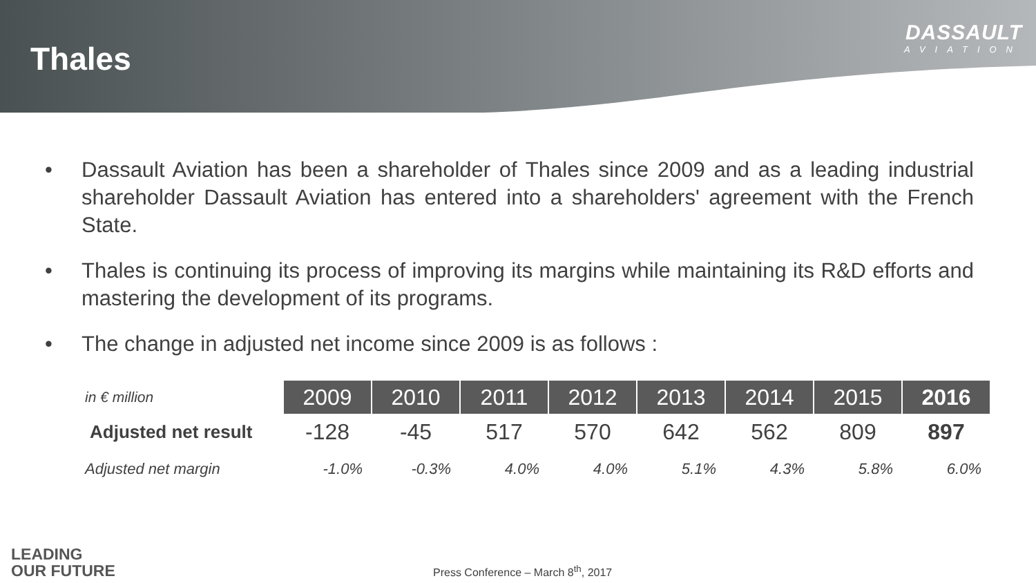Thales
DASSAULT
AVIATION
• Dassault Aviation has been a shareholder of Thales since 2009 and as a leading industrial shareholder Dassault Aviation has entered into a shareholders' agreement with the French State.
• Thales is continuing its process of improving its margins while maintaining its R&D efforts and mastering the development of its programs.
• The change in adjusted net income since 2009 is as follows :
| in € million | 2009 | 2010 | 2011 | 2012 | 2013 | 2014 | 2015 | 2016 |
| --- | --- | --- | --- | --- | --- | --- | --- | --- |
| Adjusted net result | -128 | -45 | 517 | 570 | 642 | 562 | 809 | 897 |
| Adjusted net margin | -1.0% | -0.3% | 4.0% | 4.0% | 5.1% | 4.3% | 5.8% | 6.0% |
LEADING
OUR FUTURE
Press Conference – March 8<sup>th</sup>, 2017